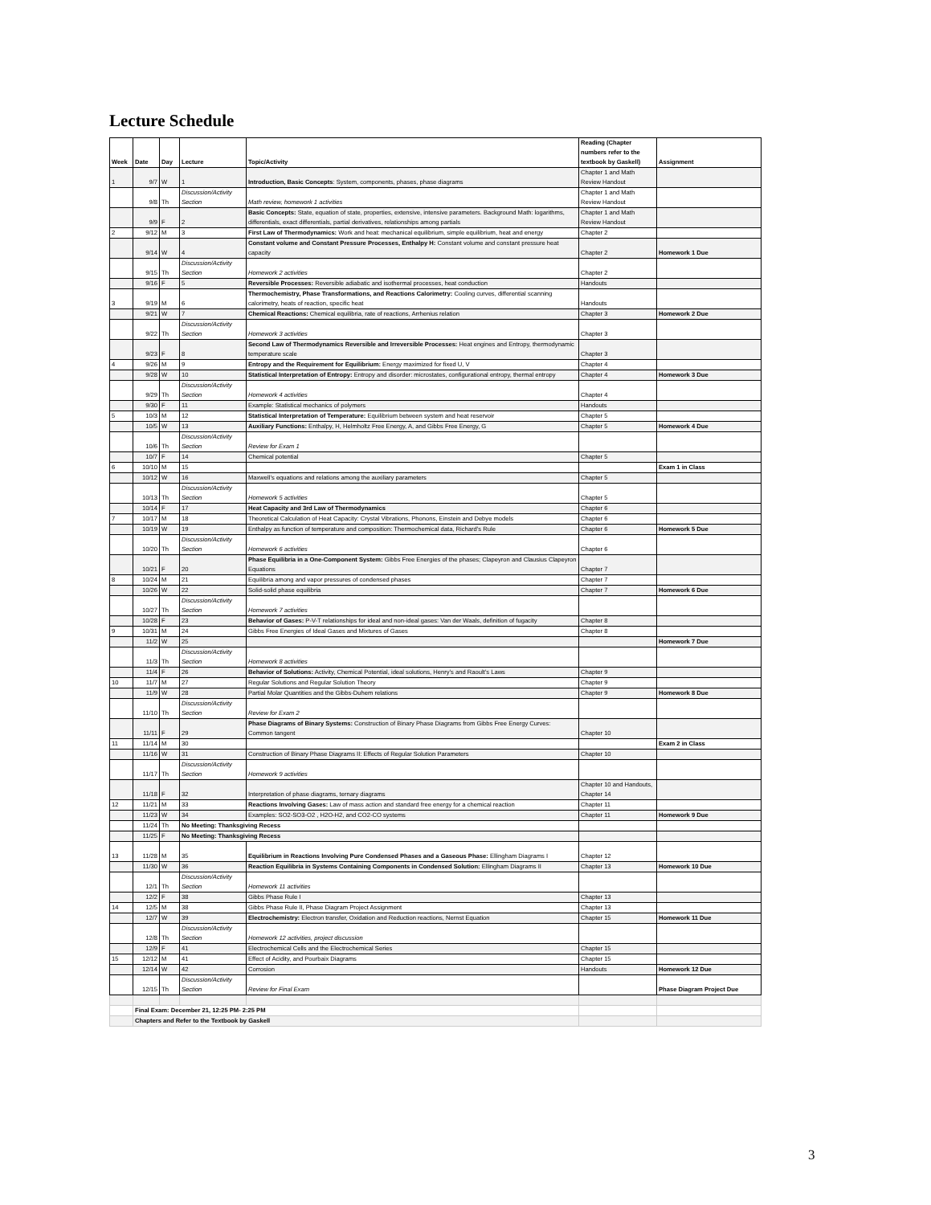Lecture Schedule
| Week | Date | Day | Lecture | Topic/Activity | Reading (Chapter numbers refer to the textbook by Gaskell) | Assignment |
| --- | --- | --- | --- | --- | --- | --- |
| 1 | 9/7 | W | 1 | Introduction, Basic Concepts : System, components, phases, phase diagrams | Chapter 1 and Math Review Handout | |
| | 9/8 | Th | Discussion/Activity Section | Math review, homework 1 activities | Chapter 1 and Math Review Handout | |
| | 9/9 | F | 2 | Basic Concepts: State, equation of state, properties, extensive, intensive parameters. Background Math: logarithms, differentials, exact differentials, partial derivatives, relationships among partials | Chapter 1 and Math Review Handout | |
| 2 | 9/12 | M | 3 | First Law of Thermodynamics: Work and heat: mechanical equilibrium, simple equilibrium, heat and energy | Chapter 2 | |
| | 9/14 | W | 4 | Constant volume and Constant Pressure Processes, Enthalpy H: Constant volume and constant pressure heat capacity | Chapter 2 | Homework 1 Due |
| | 9/15 | Th | Discussion/Activity Section | Homework 2 activities | Chapter 2 | |
| | 9/16 | F | 5 | Reversible Processes: Reversible adiabatic and isothermal processes, heat conduction | Handouts | |
| 3 | 9/19 | M | 6 | Thermochemistry, Phase Transformations, and Reactions Calorimetry: Cooling curves, differential scanning calorimetry, heats of reaction, specific heat | Handouts | |
| | 9/21 | W | 7 | Chemical Reactions: Chemical equilibria, rate of reactions, Arrhenius relation | Chapter 3 | Homework 2 Due |
| | 9/22 | Th | Discussion/Activity Section | Homework 3 activities | Chapter 3 | |
| | 9/23 | F | 8 | Second Law of Thermodynamics Reversible and Irreversible Processes: Heat engines and Entropy, thermodynamic temperature scale | Chapter 3 | |
| 4 | 9/26 | M | 9 | Entropy and the Requirement for Equilibrium: Energy maximized for fixed U, V | Chapter 4 | |
| | 9/28 | W | 10 | Statistical Interpretation of Entropy: Entropy and disorder: microstates, configurational entropy, thermal entropy | Chapter 4 | Homework 3 Due |
| | 9/29 | Th | Discussion/Activity Section | Homework 4 activities | Chapter 4 | |
| | 9/30 | F | 11 | Example: Statistical mechanics of polymers | Handouts | |
| 5 | 10/3 | M | 12 | Statistical Interpretation of Temperature: Equilibrium between system and heat reservoir | Chapter 5 | |
| | 10/5 | W | 13 | Auxiliary Functions: Enthalpy, H, Helmholtz Free Energy, A, and Gibbs Free Energy, G | Chapter 5 | Homework 4 Due |
| | 10/6 | Th | Discussion/Activity Section | Review for Exam 1 | | |
| | 10/7 | F | 14 | Chemical potential | Chapter 5 | |
| 6 | 10/10 | M | 15 | | | Exam 1 in Class |
| | 10/12 | W | 16 | Maxwell’s equations and relations among the auxiliary parameters | Chapter 5 | |
| | 10/13 | Th | Discussion/Activity Section | Homework 5 activities | Chapter 5 | |
| | 10/14 | F | 17 | Heat Capacity and 3rd Law of Thermodynamics | Chapter 6 | |
| 7 | 10/17 | M | 18 | Theoretical Calculation of Heat Capacity: Crystal Vibrations, Phonons, Einstein and Debye models | Chapter 6 | |
| | 10/19 | W | 19 | Enthalpy as function of temperature and composition: Thermochemical data, Richard’s Rule | Chapter 6 | Homework 5 Due |
| | 10/20 | Th | Discussion/Activity Section | Homework 6 activities | Chapter 6 | |
| | 10/21 | F | 20 | Phase Equilibria in a One-Component System: Gibbs Free Energies of the phases; Clapeyron and Clausius Clapeyron Equations | Chapter 7 | |
| 8 | 10/24 | M | 21 | Equilibria among and vapor pressures of condensed phases | Chapter 7 | |
| | 10/26 | W | 22 | Solid-solid phase equilibria | Chapter 7 | Homework 6 Due |
| | 10/27 | Th | Discussion/Activity Section | Homework 7 activities | | |
| | 10/28 | F | 23 | Behavior of Gases: P-V-T relationships for ideal and non-ideal gases: Van der Waals, definition of fugacity | Chapter 8 | |
| 9 | 10/31 | M | 24 | Gibbs Free Energies of Ideal Gases and Mixtures of Gases | Chapter 8 | |
| | 11/2 | W | 25 | | | Homework 7 Due |
| | 11/3 | Th | Discussion/Activity Section | Homework 8 activities | | |
| | 11/4 | F | 26 | Behavior of Solutions: Activity, Chemical Potential, ideal solutions, Henry’s and Raoult’s Laws | Chapter 9 | |
| 10 | 11/7 | M | 27 | Regular Solutions and Regular Solution Theory | Chapter 9 | |
| | 11/9 | W | 28 | Partial Molar Quantities and the Gibbs-Duhem relations | Chapter 9 | Homework 8 Due |
| | 11/10 | Th | Discussion/Activity Section | Review for Exam 2 | | |
| | 11/11 | F | 29 | Phase Diagrams of Binary Systems: Construction of Binary Phase Diagrams from Gibbs Free Energy Curves: Common tangent | Chapter 10 | |
| 11 | 11/14 | M | 30 | | | Exam 2 in Class |
| | 11/16 | W | 31 | Construction of Binary Phase Diagrams II: Effects of Regular Solution Parameters | Chapter 10 | |
| | 11/17 | Th | Discussion/Activity Section | Homework 9 activities | | |
| | 11/18 | F | 32 | Interpretation of phase diagrams, ternary diagrams | Chapter 10 and Handouts, Chapter 14 | |
| 12 | 11/21 | M | 33 | Reactions Involving Gases: Law of mass action and standard free energy for a chemical reaction | Chapter 11 | |
| | 11/23 | W | 34 | Examples: SO2-SO3-O2 , H2O-H2, and CO2-CO systems | Chapter 11 | Homework 9 Due |
| | 11/24 | Th | No Meeting: Thanksgiving Recess | | | |
| | 11/25 | F | No Meeting: Thanksgiving Recess | | | |
| 13 | 11/28 | M | 35 | Equilibrium in Reactions Involving Pure Condensed Phases and a Gaseous Phase: Ellingham Diagrams I | Chapter 12 | |
| | 11/30 | W | 36 | Reaction Equilibria in Systems Containing Components in Condensed Solution: Ellingham Diagrams II | Chapter 13 | Homework 10 Due |
| | 12/1 | Th | Discussion/Activity Section | Homework 11 activities | | |
| | 12/2 | F | 38 | Gibbs Phase Rule I | Chapter 13 | |
| 14 | 12/5 | M | 38 | Gibbs Phase Rule II, Phase Diagram Project Assignment | Chapter 13 | |
| | 12/7 | W | 39 | Electrochemistry: Electron transfer, Oxidation and Reduction reactions, Nernst Equation | Chapter 15 | Homework 11 Due |
| | 12/8 | Th | Discussion/Activity Section | Homework 12 activities, project discussion | | |
| | 12/9 | F | 41 | Electrochemical Cells and the Electrochemical Series | Chapter 15 | |
| 15 | 12/12 | M | 41 | Effect of Acidity, and Pourbaix Diagrams | Chapter 15 | |
| | 12/14 | W | 42 | Corrosion | Handouts | Homework 12 Due |
| | 12/15 | Th | Discussion/Activity Section | Review for Final Exam | | Phase Diagram Project Due |
| | Final Exam: December 21, 12:25 PM- 2:25 PM | | | | | |
| | Chapters and Refer to the Textbook by Gaskell | | | | | |
3